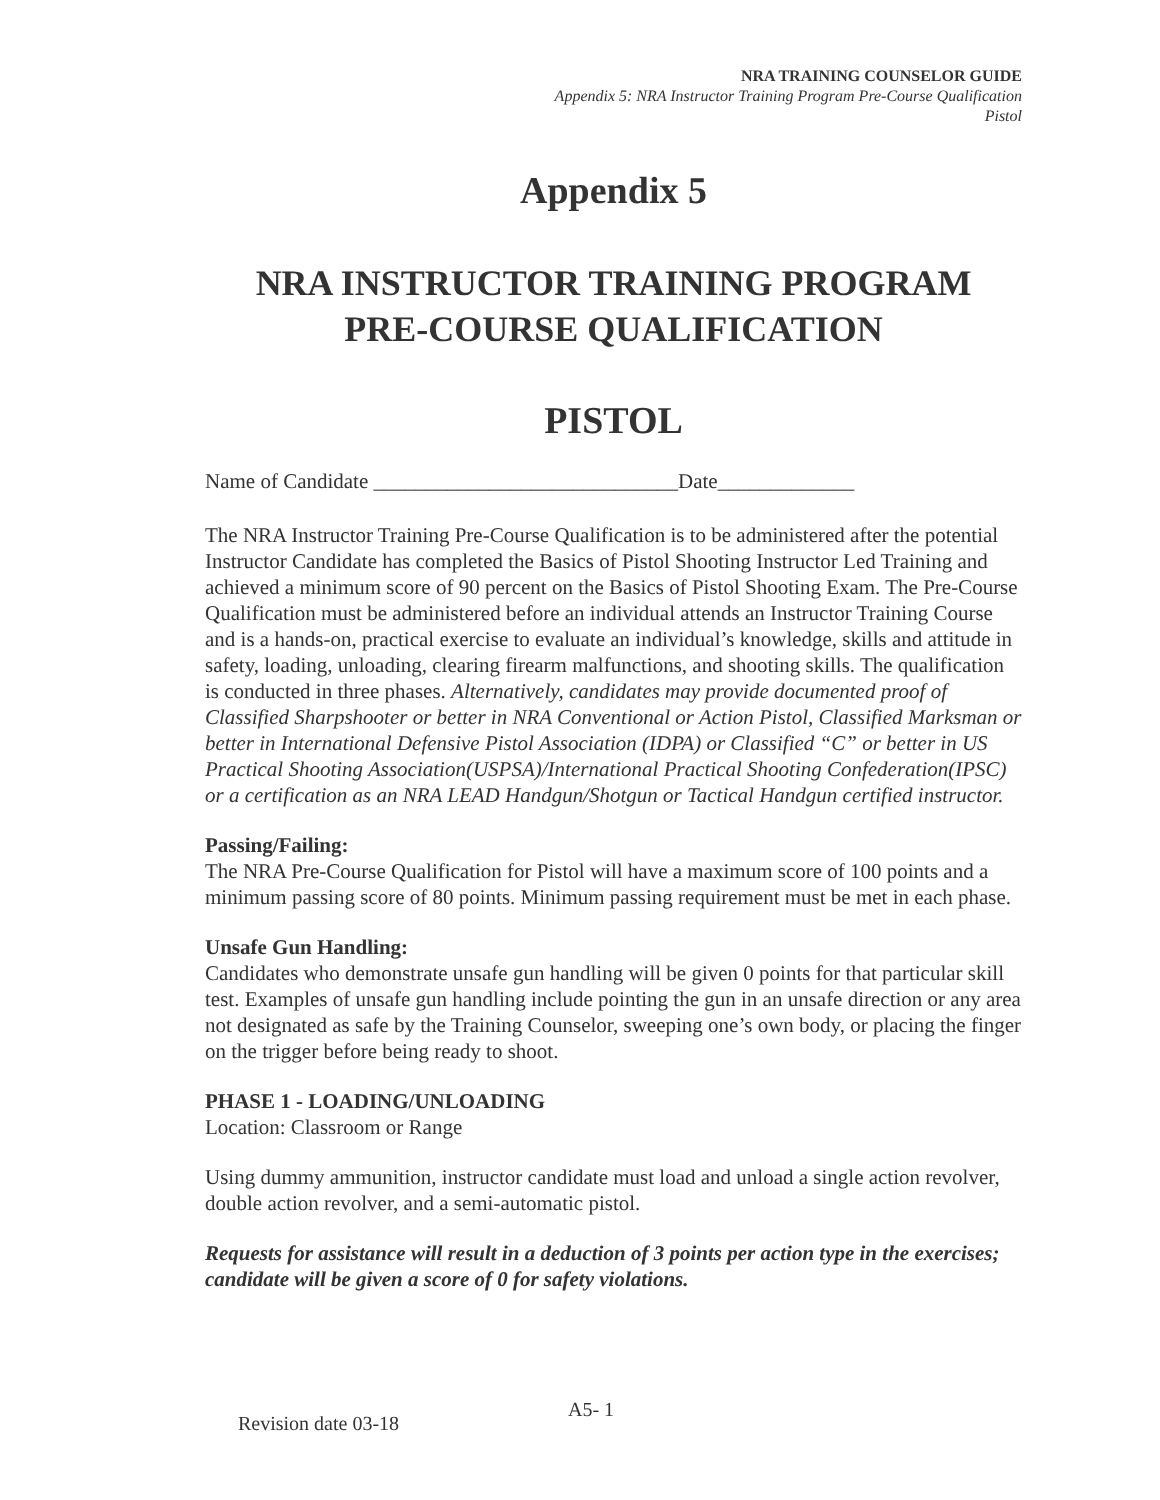NRA TRAINING COUNSELOR GUIDE
Appendix 5: NRA Instructor Training Program Pre-Course Qualification
Pistol
Appendix 5
NRA INSTRUCTOR TRAINING PROGRAM
PRE-COURSE QUALIFICATION
PISTOL
Name of Candidate _____________________________Date_____________
The NRA Instructor Training Pre-Course Qualification is to be administered after the potential Instructor Candidate has completed the Basics of Pistol Shooting Instructor Led Training and achieved a minimum score of 90 percent on the Basics of Pistol Shooting Exam. The Pre-Course Qualification must be administered before an individual attends an Instructor Training Course and is a hands-on, practical exercise to evaluate an individual’s knowledge, skills and attitude in safety, loading, unloading, clearing firearm malfunctions, and shooting skills. The qualification is conducted in three phases. Alternatively, candidates may provide documented proof of Classified Sharpshooter or better in NRA Conventional or Action Pistol, Classified Marksman or better in International Defensive Pistol Association (IDPA) or Classified “C” or better in US Practical Shooting Association(USPSA)/International Practical Shooting Confederation(IPSC) or a certification as an NRA LEAD Handgun/Shotgun or Tactical Handgun certified instructor.
Passing/Failing:
The NRA Pre-Course Qualification for Pistol will have a maximum score of 100 points and a minimum passing score of 80 points. Minimum passing requirement must be met in each phase.
Unsafe Gun Handling:
Candidates who demonstrate unsafe gun handling will be given 0 points for that particular skill test. Examples of unsafe gun handling include pointing the gun in an unsafe direction or any area not designated as safe by the Training Counselor, sweeping one’s own body, or placing the finger on the trigger before being ready to shoot.
PHASE 1 - LOADING/UNLOADING
Location: Classroom or Range
Using dummy ammunition, instructor candidate must load and unload a single action revolver, double action revolver, and a semi-automatic pistol.
Requests for assistance will result in a deduction of 3 points per action type in the exercises; candidate will be given a score of 0 for safety violations.
A5- 1
Revision date 03-18